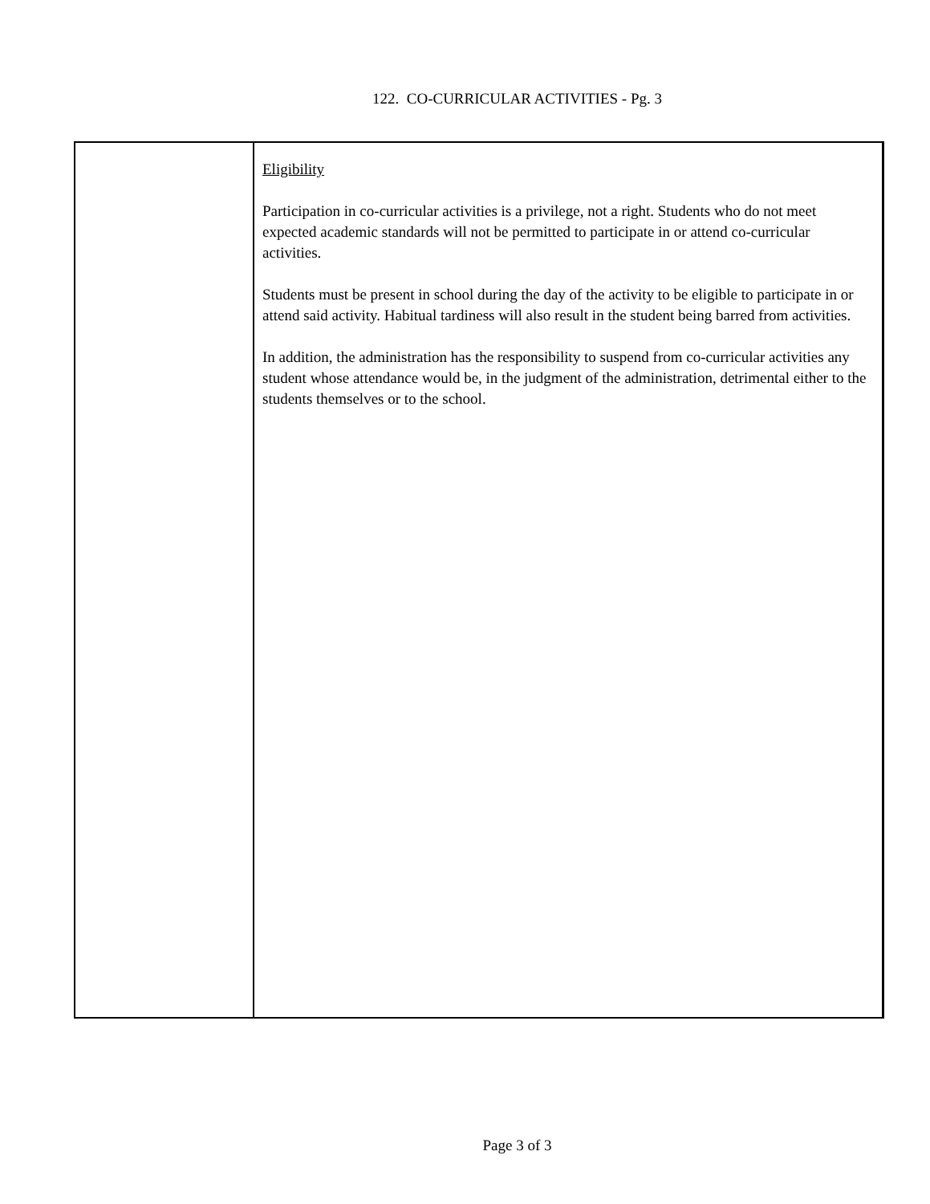122. CO-CURRICULAR ACTIVITIES - Pg. 3
Eligibility
Participation in co-curricular activities is a privilege, not a right. Students who do not meet expected academic standards will not be permitted to participate in or attend co-curricular activities.
Students must be present in school during the day of the activity to be eligible to participate in or attend said activity. Habitual tardiness will also result in the student being barred from activities.
In addition, the administration has the responsibility to suspend from co-curricular activities any student whose attendance would be, in the judgment of the administration, detrimental either to the students themselves or to the school.
Page 3 of 3